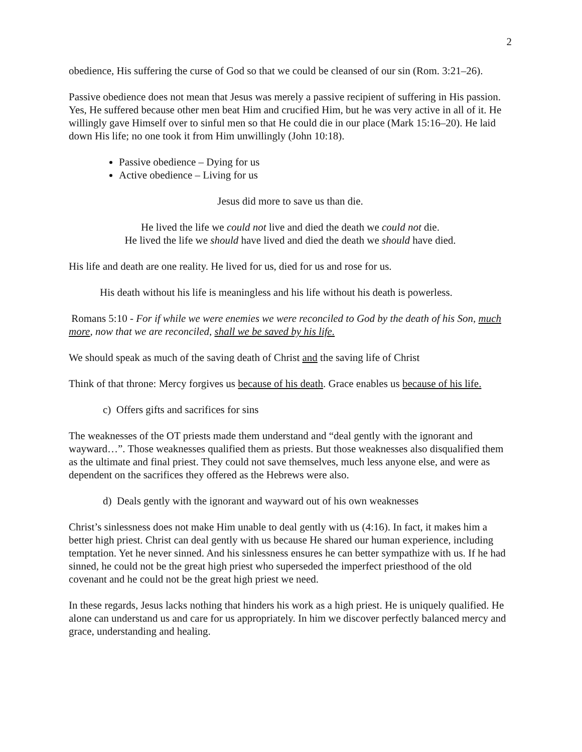2
obedience, His suffering the curse of God so that we could be cleansed of our sin (Rom. 3:21–26).
Passive obedience does not mean that Jesus was merely a passive recipient of suffering in His passion. Yes, He suffered because other men beat Him and crucified Him, but he was very active in all of it. He willingly gave Himself over to sinful men so that He could die in our place (Mark 15:16–20). He laid down His life; no one took it from Him unwillingly (John 10:18).
Passive obedience – Dying for us
Active obedience – Living for us
Jesus did more to save us than die.
He lived the life we could not live and died the death we could not die.
He lived the life we should have lived and died the death we should have died.
His life and death are one reality. He lived for us, died for us and rose for us.
His death without his life is meaningless and his life without his death is powerless.
Romans 5:10 - For if while we were enemies we were reconciled to God by the death of his Son, much more, now that we are reconciled, shall we be saved by his life.
We should speak as much of the saving death of Christ and the saving life of Christ
Think of that throne: Mercy forgives us because of his death. Grace enables us because of his life.
c) Offers gifts and sacrifices for sins
The weaknesses of the OT priests made them understand and “deal gently with the ignorant and wayward…”. Those weaknesses qualified them as priests. But those weaknesses also disqualified them as the ultimate and final priest. They could not save themselves, much less anyone else, and were as dependent on the sacrifices they offered as the Hebrews were also.
d) Deals gently with the ignorant and wayward out of his own weaknesses
Christ’s sinlessness does not make Him unable to deal gently with us (4:16). In fact, it makes him a better high priest. Christ can deal gently with us because He shared our human experience, including temptation. Yet he never sinned. And his sinlessness ensures he can better sympathize with us. If he had sinned, he could not be the great high priest who superseded the imperfect priesthood of the old covenant and he could not be the great high priest we need.
In these regards, Jesus lacks nothing that hinders his work as a high priest. He is uniquely qualified. He alone can understand us and care for us appropriately. In him we discover perfectly balanced mercy and grace, understanding and healing.